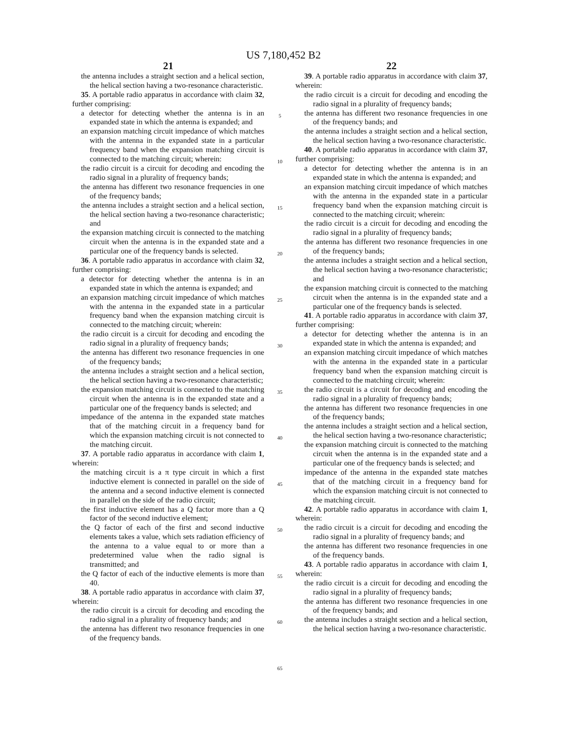US 7,180,452 B2
21
the antenna includes a straight section and a helical section, the helical section having a two-resonance characteristic.
35. A portable radio apparatus in accordance with claim 32, further comprising:
a detector for detecting whether the antenna is in an expanded state in which the antenna is expanded; and
an expansion matching circuit impedance of which matches with the antenna in the expanded state in a particular frequency band when the expansion matching circuit is connected to the matching circuit; wherein:
the radio circuit is a circuit for decoding and encoding the radio signal in a plurality of frequency bands;
the antenna has different two resonance frequencies in one of the frequency bands;
the antenna includes a straight section and a helical section, the helical section having a two-resonance characteristic; and
the expansion matching circuit is connected to the matching circuit when the antenna is in the expanded state and a particular one of the frequency bands is selected.
36. A portable radio apparatus in accordance with claim 32, further comprising:
a detector for detecting whether the antenna is in an expanded state in which the antenna is expanded; and
an expansion matching circuit impedance of which matches with the antenna in the expanded state in a particular frequency band when the expansion matching circuit is connected to the matching circuit; wherein:
the radio circuit is a circuit for decoding and encoding the radio signal in a plurality of frequency bands;
the antenna has different two resonance frequencies in one of the frequency bands;
the antenna includes a straight section and a helical section, the helical section having a two-resonance characteristic;
the expansion matching circuit is connected to the matching circuit when the antenna is in the expanded state and a particular one of the frequency bands is selected; and
impedance of the antenna in the expanded state matches that of the matching circuit in a frequency band for which the expansion matching circuit is not connected to the matching circuit.
37. A portable radio apparatus in accordance with claim 1, wherein:
the matching circuit is a π type circuit in which a first inductive element is connected in parallel on the side of the antenna and a second inductive element is connected in parallel on the side of the radio circuit;
the first inductive element has a Q factor more than a Q factor of the second inductive element;
the Q factor of each of the first and second inductive elements takes a value, which sets radiation efficiency of the antenna to a value equal to or more than a predetermined value when the radio signal is transmitted; and
the Q factor of each of the inductive elements is more than 40.
38. A portable radio apparatus in accordance with claim 37, wherein:
the radio circuit is a circuit for decoding and encoding the radio signal in a plurality of frequency bands; and
the antenna has different two resonance frequencies in one of the frequency bands.
5
10
15
20
25
30
35
40
45
50
55
60
65
22
39. A portable radio apparatus in accordance with claim 37, wherein:
the radio circuit is a circuit for decoding and encoding the radio signal in a plurality of frequency bands;
the antenna has different two resonance frequencies in one of the frequency bands; and
the antenna includes a straight section and a helical section, the helical section having a two-resonance characteristic.
40. A portable radio apparatus in accordance with claim 37, further comprising:
a detector for detecting whether the antenna is in an expanded state in which the antenna is expanded; and
an expansion matching circuit impedance of which matches with the antenna in the expanded state in a particular frequency band when the expansion matching circuit is connected to the matching circuit; wherein:
the radio circuit is a circuit for decoding and encoding the radio signal in a plurality of frequency bands;
the antenna has different two resonance frequencies in one of the frequency bands;
the antenna includes a straight section and a helical section, the helical section having a two-resonance characteristic; and
the expansion matching circuit is connected to the matching circuit when the antenna is in the expanded state and a particular one of the frequency bands is selected.
41. A portable radio apparatus in accordance with claim 37, further comprising:
a detector for detecting whether the antenna is in an expanded state in which the antenna is expanded; and
an expansion matching circuit impedance of which matches with the antenna in the expanded state in a particular frequency band when the expansion matching circuit is connected to the matching circuit; wherein:
the radio circuit is a circuit for decoding and encoding the radio signal in a plurality of frequency bands;
the antenna has different two resonance frequencies in one of the frequency bands;
the antenna includes a straight section and a helical section, the helical section having a two-resonance characteristic;
the expansion matching circuit is connected to the matching circuit when the antenna is in the expanded state and a particular one of the frequency bands is selected; and
impedance of the antenna in the expanded state matches that of the matching circuit in a frequency band for which the expansion matching circuit is not connected to the matching circuit.
42. A portable radio apparatus in accordance with claim 1, wherein:
the radio circuit is a circuit for decoding and encoding the radio signal in a plurality of frequency bands; and
the antenna has different two resonance frequencies in one of the frequency bands.
43. A portable radio apparatus in accordance with claim 1, wherein:
the radio circuit is a circuit for decoding and encoding the radio signal in a plurality of frequency bands;
the antenna has different two resonance frequencies in one of the frequency bands; and
the antenna includes a straight section and a helical section, the helical section having a two-resonance characteristic.